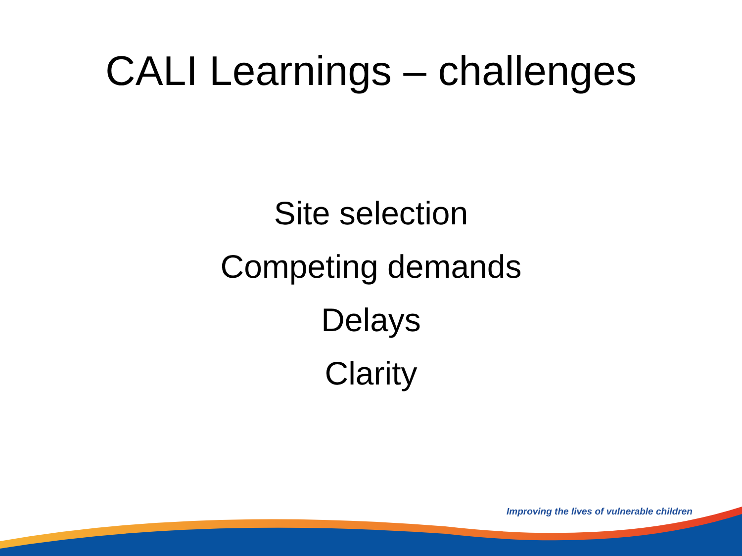CALI Learnings – challenges
Site selection
Competing demands
Delays
Clarity
Improving the lives of vulnerable children